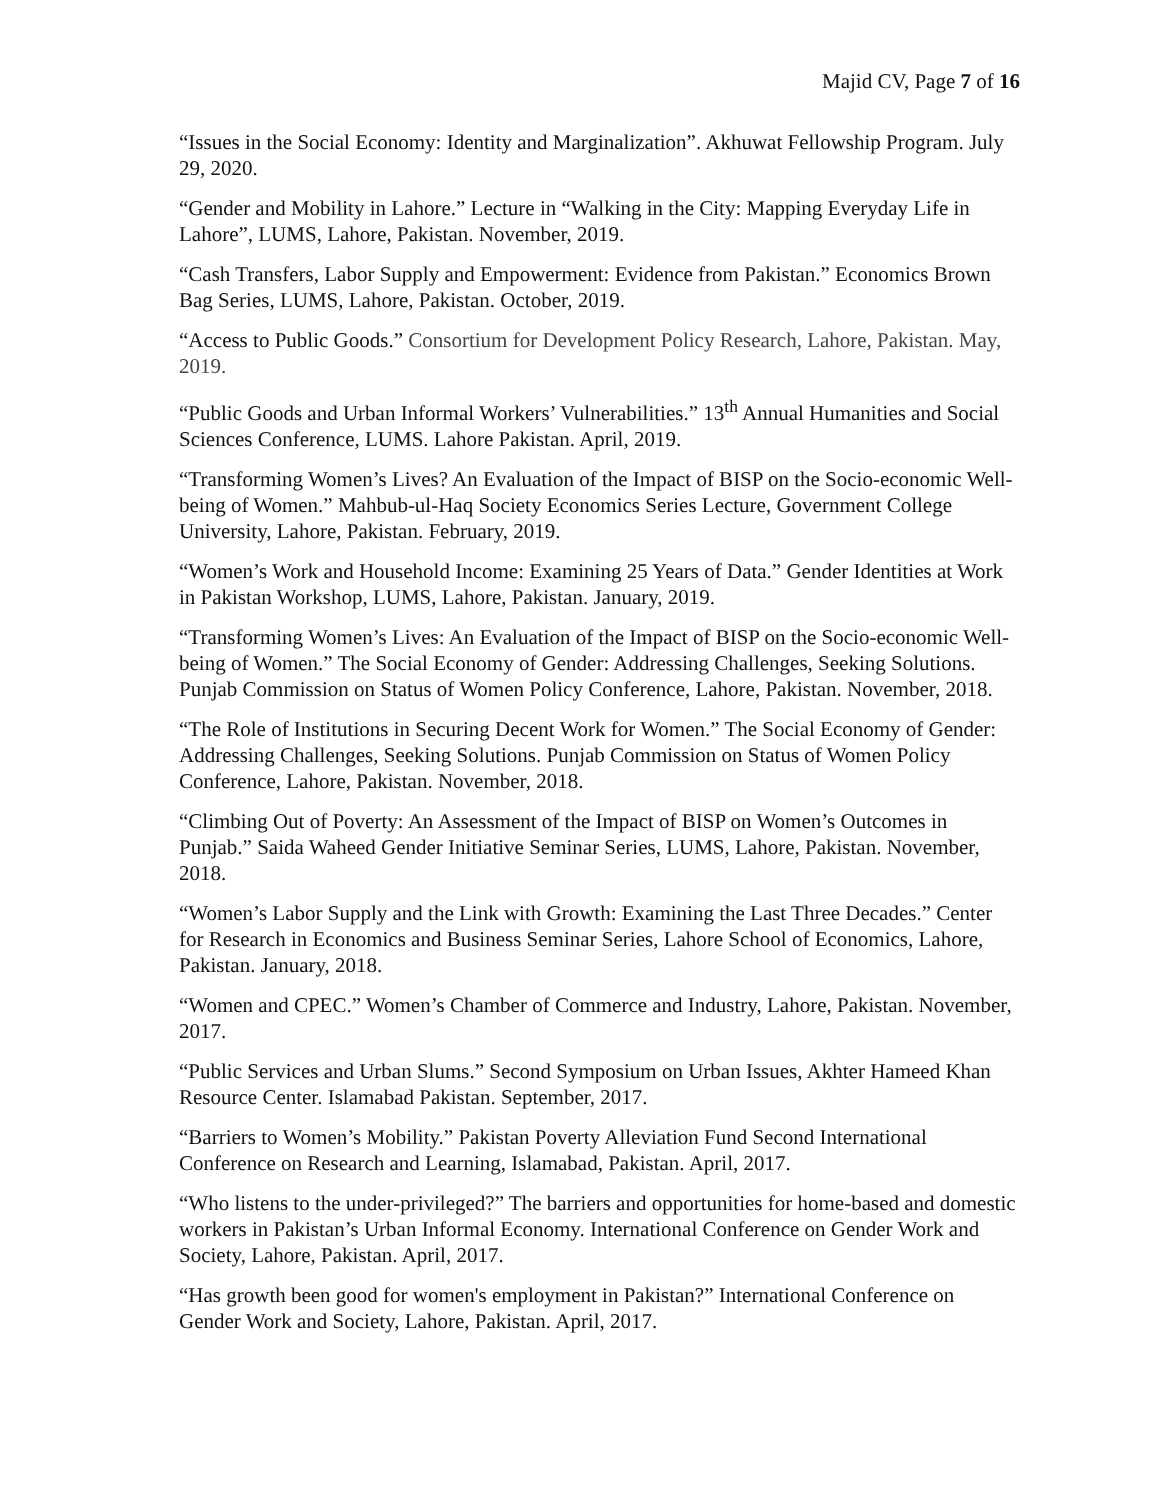Majid CV, Page 7 of 16
“Issues in the Social Economy: Identity and Marginalization”. Akhuwat Fellowship Program. July 29, 2020.
“Gender and Mobility in Lahore.” Lecture in “Walking in the City: Mapping Everyday Life in Lahore”, LUMS, Lahore, Pakistan. November, 2019.
“Cash Transfers, Labor Supply and Empowerment: Evidence from Pakistan.” Economics Brown Bag Series, LUMS, Lahore, Pakistan. October, 2019.
“Access to Public Goods.” Consortium for Development Policy Research, Lahore, Pakistan. May, 2019.
“Public Goods and Urban Informal Workers’ Vulnerabilities.” 13<sup>th</sup> Annual Humanities and Social Sciences Conference, LUMS. Lahore Pakistan. April, 2019.
“Transforming Women’s Lives? An Evaluation of the Impact of BISP on the Socio-economic Well-being of Women.” Mahbub-ul-Haq Society Economics Series Lecture, Government College University, Lahore, Pakistan. February, 2019.
“Women’s Work and Household Income: Examining 25 Years of Data.” Gender Identities at Work in Pakistan Workshop, LUMS, Lahore, Pakistan. January, 2019.
“Transforming Women’s Lives: An Evaluation of the Impact of BISP on the Socio-economic Well-being of Women.” The Social Economy of Gender: Addressing Challenges, Seeking Solutions. Punjab Commission on Status of Women Policy Conference, Lahore, Pakistan. November, 2018.
“The Role of Institutions in Securing Decent Work for Women.” The Social Economy of Gender: Addressing Challenges, Seeking Solutions. Punjab Commission on Status of Women Policy Conference, Lahore, Pakistan. November, 2018.
“Climbing Out of Poverty: An Assessment of the Impact of BISP on Women’s Outcomes in Punjab.” Saida Waheed Gender Initiative Seminar Series, LUMS, Lahore, Pakistan. November, 2018.
“Women’s Labor Supply and the Link with Growth: Examining the Last Three Decades.” Center for Research in Economics and Business Seminar Series, Lahore School of Economics, Lahore, Pakistan. January, 2018.
“Women and CPEC.” Women’s Chamber of Commerce and Industry, Lahore, Pakistan. November, 2017.
“Public Services and Urban Slums.” Second Symposium on Urban Issues, Akhter Hameed Khan Resource Center. Islamabad Pakistan. September, 2017.
“Barriers to Women’s Mobility.” Pakistan Poverty Alleviation Fund Second International Conference on Research and Learning, Islamabad, Pakistan. April, 2017.
“Who listens to the under-privileged?” The barriers and opportunities for home-based and domestic workers in Pakistan’s Urban Informal Economy. International Conference on Gender Work and Society, Lahore, Pakistan. April, 2017.
“Has growth been good for women's employment in Pakistan?” International Conference on Gender Work and Society, Lahore, Pakistan. April, 2017.